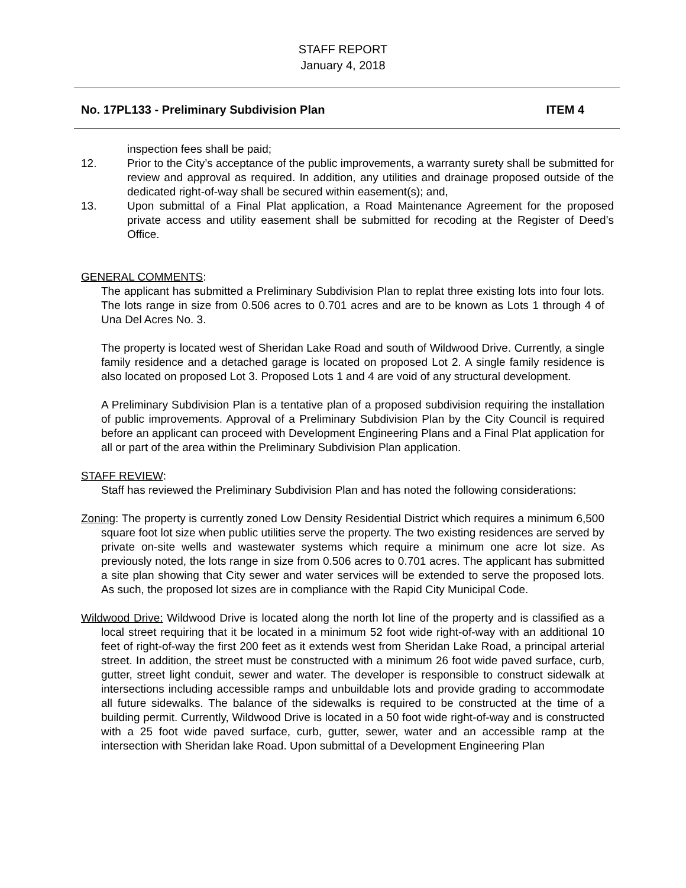STAFF REPORT
January 4, 2018
No. 17PL133 - Preliminary Subdivision Plan ITEM 4
inspection fees shall be paid;
12. Prior to the City’s acceptance of the public improvements, a warranty surety shall be submitted for review and approval as required. In addition, any utilities and drainage proposed outside of the dedicated right-of-way shall be secured within easement(s); and,
13. Upon submittal of a Final Plat application, a Road Maintenance Agreement for the proposed private access and utility easement shall be submitted for recoding at the Register of Deed’s Office.
GENERAL COMMENTS:
The applicant has submitted a Preliminary Subdivision Plan to replat three existing lots into four lots. The lots range in size from 0.506 acres to 0.701 acres and are to be known as Lots 1 through 4 of Una Del Acres No. 3.
The property is located west of Sheridan Lake Road and south of Wildwood Drive. Currently, a single family residence and a detached garage is located on proposed Lot 2. A single family residence is also located on proposed Lot 3. Proposed Lots 1 and 4 are void of any structural development.
A Preliminary Subdivision Plan is a tentative plan of a proposed subdivision requiring the installation of public improvements. Approval of a Preliminary Subdivision Plan by the City Council is required before an applicant can proceed with Development Engineering Plans and a Final Plat application for all or part of the area within the Preliminary Subdivision Plan application.
STAFF REVIEW:
Staff has reviewed the Preliminary Subdivision Plan and has noted the following considerations:
Zoning: The property is currently zoned Low Density Residential District which requires a minimum 6,500 square foot lot size when public utilities serve the property. The two existing residences are served by private on-site wells and wastewater systems which require a minimum one acre lot size. As previously noted, the lots range in size from 0.506 acres to 0.701 acres. The applicant has submitted a site plan showing that City sewer and water services will be extended to serve the proposed lots. As such, the proposed lot sizes are in compliance with the Rapid City Municipal Code.
Wildwood Drive: Wildwood Drive is located along the north lot line of the property and is classified as a local street requiring that it be located in a minimum 52 foot wide right-of-way with an additional 10 feet of right-of-way the first 200 feet as it extends west from Sheridan Lake Road, a principal arterial street. In addition, the street must be constructed with a minimum 26 foot wide paved surface, curb, gutter, street light conduit, sewer and water. The developer is responsible to construct sidewalk at intersections including accessible ramps and unbuildable lots and provide grading to accommodate all future sidewalks. The balance of the sidewalks is required to be constructed at the time of a building permit. Currently, Wildwood Drive is located in a 50 foot wide right-of-way and is constructed with a 25 foot wide paved surface, curb, gutter, sewer, water and an accessible ramp at the intersection with Sheridan lake Road. Upon submittal of a Development Engineering Plan